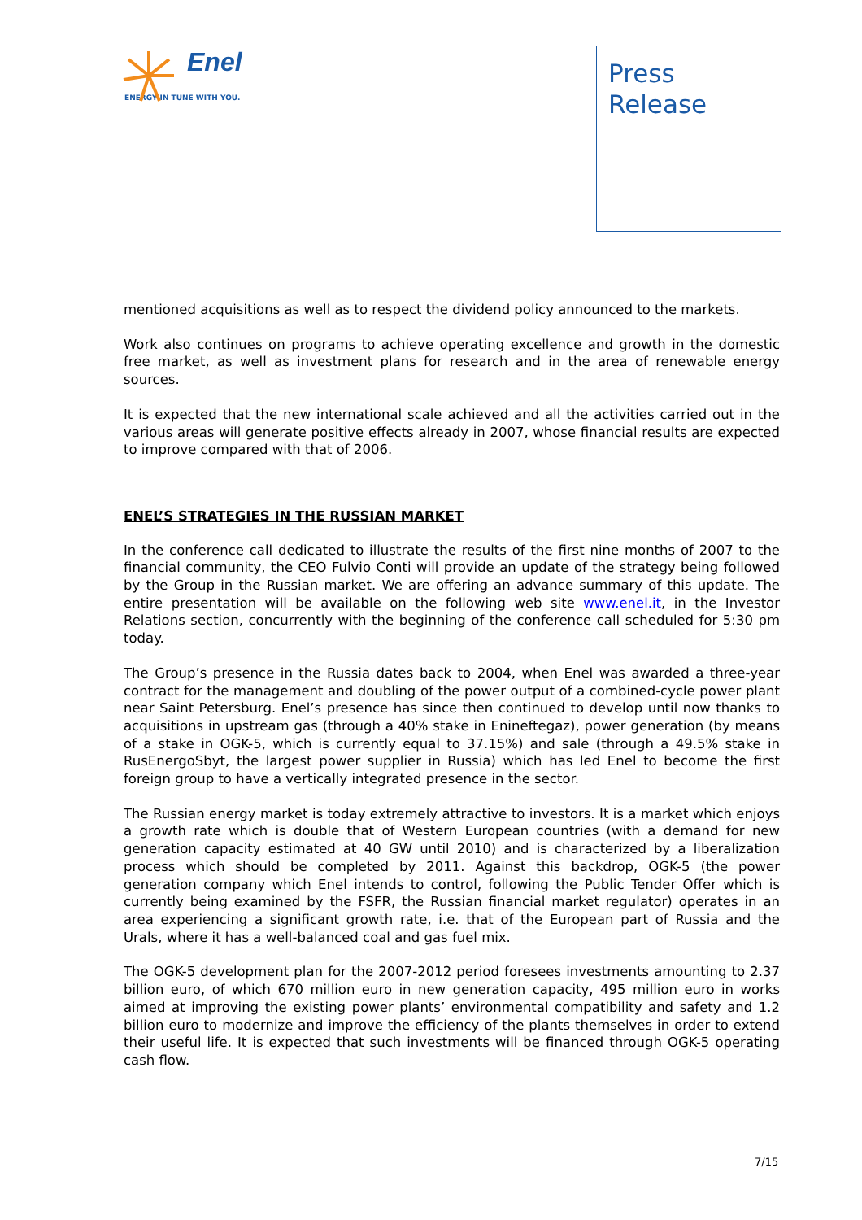Enel
ENERGY IN TUNE WITH YOU.
Press
Release
mentioned acquisitions as well as to respect the dividend policy announced to the markets.
Work also continues on programs to achieve operating excellence and growth in the domestic free market, as well as investment plans for research and in the area of renewable energy sources.
It is expected that the new international scale achieved and all the activities carried out in the various areas will generate positive effects already in 2007, whose financial results are expected to improve compared with that of 2006.
ENEL’S STRATEGIES IN THE RUSSIAN MARKET
In the conference call dedicated to illustrate the results of the first nine months of 2007 to the financial community, the CEO Fulvio Conti will provide an update of the strategy being followed by the Group in the Russian market. We are offering an advance summary of this update. The entire presentation will be available on the following web site www.enel.it, in the Investor Relations section, concurrently with the beginning of the conference call scheduled for 5:30 pm today.
The Group’s presence in the Russia dates back to 2004, when Enel was awarded a three-year contract for the management and doubling of the power output of a combined-cycle power plant near Saint Petersburg. Enel’s presence has since then continued to develop until now thanks to acquisitions in upstream gas (through a 40% stake in Enineftegaz), power generation (by means of a stake in OGK-5, which is currently equal to 37.15%) and sale (through a 49.5% stake in RusEnergoSbyt, the largest power supplier in Russia) which has led Enel to become the first foreign group to have a vertically integrated presence in the sector.
The Russian energy market is today extremely attractive to investors. It is a market which enjoys a growth rate which is double that of Western European countries (with a demand for new generation capacity estimated at 40 GW until 2010) and is characterized by a liberalization process which should be completed by 2011. Against this backdrop, OGK-5 (the power generation company which Enel intends to control, following the Public Tender Offer which is currently being examined by the FSFR, the Russian financial market regulator) operates in an area experiencing a significant growth rate, i.e. that of the European part of Russia and the Urals, where it has a well-balanced coal and gas fuel mix.
The OGK-5 development plan for the 2007-2012 period foresees investments amounting to 2.37 billion euro, of which 670 million euro in new generation capacity, 495 million euro in works aimed at improving the existing power plants’ environmental compatibility and safety and 1.2 billion euro to modernize and improve the efficiency of the plants themselves in order to extend their useful life. It is expected that such investments will be financed through OGK-5 operating cash flow.
7/15